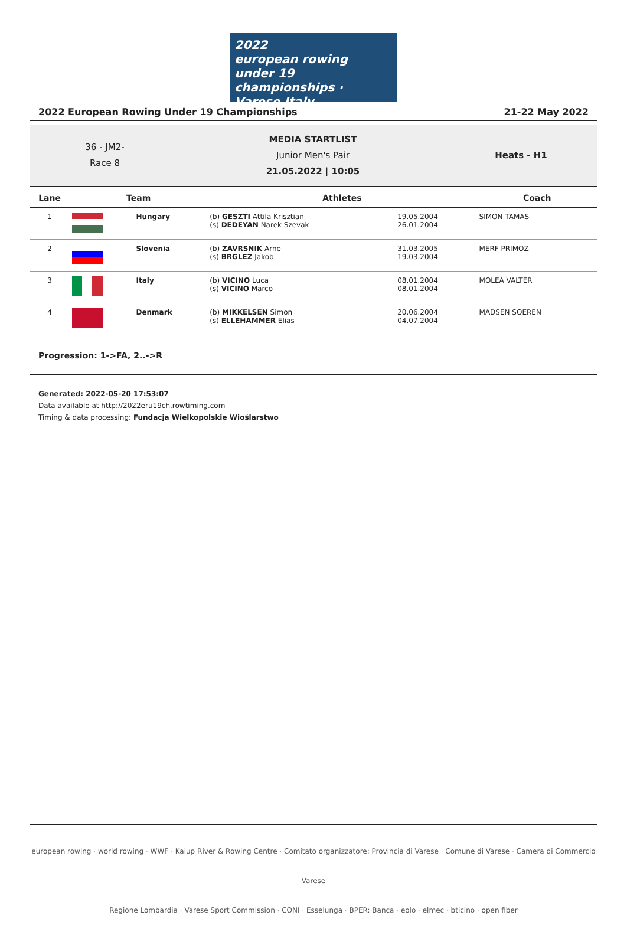2022
european rowing
under 19 championships · Varese Italy
2022 European Rowing Under 19 Championships 21-22 May 2022
36 - JM2-
Race 8
MEDIA STARTLIST
Junior Men's Pair
21.05.2022 | 10:05
Heats - H1
| Lane | Team | | Athletes | | Coach |
| --- | --- | --- | --- | --- | --- |
| 1 | | Hungary | (b) GESZTI Attila Krisztian (s) DEDEYAN Narek Szevak | 19.05.2004 26.01.2004 | SIMON TAMAS |
| 2 | | Slovenia | (b) ZAVRSNIK Arne (s) BRGLEZ Jakob | 31.03.2005 19.03.2004 | MERF PRIMOZ |
| 3 | | Italy | (b) VICINO Luca (s) VICINO Marco | 08.01.2004 08.01.2004 | MOLEA VALTER |
| 4 | | Denmark | (b) MIKKELSEN Simon (s) ELLEHAMMER Elias | 20.06.2004 04.07.2004 | MADSEN SOEREN |
Progression: 1->FA, 2..->R
Generated: 2022-05-20 17:53:07
Data available at http://2022eru19ch.rowtiming.com
Timing & data processing: Fundacja Wielkopolskie Wioślarstwo
european rowing · world rowing · WWF · Kaiup River & Rowing Centre · Comitato organizzatore: Provincia di Varese · Comune di Varese · Camera di Commercio Varese
Regione Lombardia · Varese Sport Commission · CONI · Esselunga · BPER: Banca · eolo · elmec · bticino · open fiber